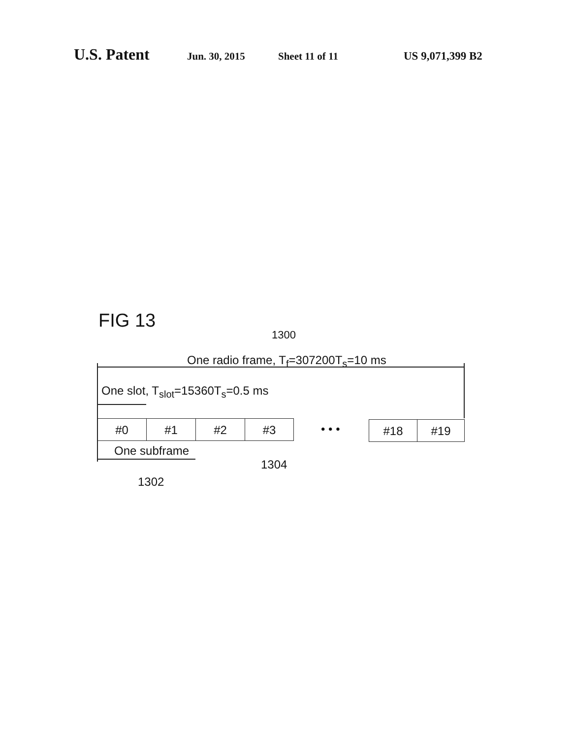U.S. Patent Jun. 30, 2015 Sheet 11 of 11 US 9,071,399 B2
FIG 13
1300
One radio frame, T<sub>f</sub>=307200T<sub>s</sub>=10 ms
One slot, T<sub>slot</sub>=15360T<sub>s</sub>=0.5 ms
#0 #1 #2 #3 • • • #18 #19
One subframe
1304
1302